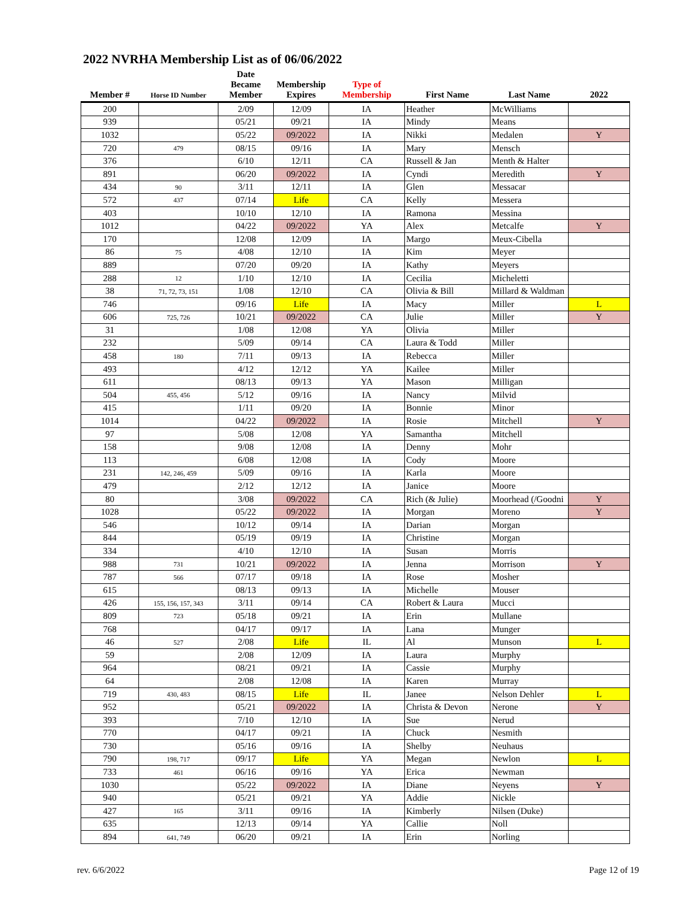2022 NVRHA Membership List as of 06/06/2022
| Member # | Horse ID Number | Date Became Member | Membership Expires | Type of Membership | First Name | Last Name | 2022 |
| --- | --- | --- | --- | --- | --- | --- | --- |
| 200 | | 2/09 | 12/09 | IA | Heather | McWilliams | |
| 939 | | 05/21 | 09/21 | IA | Mindy | Means | |
| 1032 | | 05/22 | 09/2022 | IA | Nikki | Medalen | Y |
| 720 | 479 | 08/15 | 09/16 | IA | Mary | Mensch | |
| 376 | | 6/10 | 12/11 | CA | Russell & Jan | Menth & Halter | |
| 891 | | 06/20 | 09/2022 | IA | Cyndi | Meredith | Y |
| 434 | 90 | 3/11 | 12/11 | IA | Glen | Messacar | |
| 572 | 437 | 07/14 | Life | CA | Kelly | Messera | |
| 403 | | 10/10 | 12/10 | IA | Ramona | Messina | |
| 1012 | | 04/22 | 09/2022 | YA | Alex | Metcalfe | Y |
| 170 | | 12/08 | 12/09 | IA | Margo | Meux-Cibella | |
| 86 | 75 | 4/08 | 12/10 | IA | Kim | Meyer | |
| 889 | | 07/20 | 09/20 | IA | Kathy | Meyers | |
| 288 | 12 | 1/10 | 12/10 | IA | Cecilia | Micheletti | |
| 38 | 71, 72, 73, 151 | 1/08 | 12/10 | CA | Olivia & Bill | Millard & Waldman | |
| 746 | | 09/16 | Life | IA | Macy | Miller | L |
| 606 | 725, 726 | 10/21 | 09/2022 | CA | Julie | Miller | Y |
| 31 | | 1/08 | 12/08 | YA | Olivia | Miller | |
| 232 | | 5/09 | 09/14 | CA | Laura & Todd | Miller | |
| 458 | 180 | 7/11 | 09/13 | IA | Rebecca | Miller | |
| 493 | | 4/12 | 12/12 | YA | Kailee | Miller | |
| 611 | | 08/13 | 09/13 | YA | Mason | Milligan | |
| 504 | 455, 456 | 5/12 | 09/16 | IA | Nancy | Milvid | |
| 415 | | 1/11 | 09/20 | IA | Bonnie | Minor | |
| 1014 | | 04/22 | 09/2022 | IA | Rosie | Mitchell | Y |
| 97 | | 5/08 | 12/08 | YA | Samantha | Mitchell | |
| 158 | | 9/08 | 12/08 | IA | Denny | Mohr | |
| 113 | | 6/08 | 12/08 | IA | Cody | Moore | |
| 231 | 142, 246, 459 | 5/09 | 09/16 | IA | Karla | Moore | |
| 479 | | 2/12 | 12/12 | IA | Janice | Moore | |
| 80 | | 3/08 | 09/2022 | CA | Rich (& Julie) | Moorhead (/Goodni | Y |
| 1028 | | 05/22 | 09/2022 | IA | Morgan | Moreno | Y |
| 546 | | 10/12 | 09/14 | IA | Darian | Morgan | |
| 844 | | 05/19 | 09/19 | IA | Christine | Morgan | |
| 334 | | 4/10 | 12/10 | IA | Susan | Morris | |
| 988 | 731 | 10/21 | 09/2022 | IA | Jenna | Morrison | Y |
| 787 | 566 | 07/17 | 09/18 | IA | Rose | Mosher | |
| 615 | | 08/13 | 09/13 | IA | Michelle | Mouser | |
| 426 | 155, 156, 157, 343 | 3/11 | 09/14 | CA | Robert & Laura | Mucci | |
| 809 | 723 | 05/18 | 09/21 | IA | Erin | Mullane | |
| 768 | | 04/17 | 09/17 | IA | Lana | Munger | |
| 46 | 527 | 2/08 | Life | IL | Al | Munson | L |
| 59 | | 2/08 | 12/09 | IA | Laura | Murphy | |
| 964 | | 08/21 | 09/21 | IA | Cassie | Murphy | |
| 64 | | 2/08 | 12/08 | IA | Karen | Murray | |
| 719 | 430, 483 | 08/15 | Life | IL | Janee | Nelson Dehler | L |
| 952 | | 05/21 | 09/2022 | IA | Christa & Devon | Nerone | Y |
| 393 | | 7/10 | 12/10 | IA | Sue | Nerud | |
| 770 | | 04/17 | 09/21 | IA | Chuck | Nesmith | |
| 730 | | 05/16 | 09/16 | IA | Shelby | Neuhaus | |
| 790 | 198, 717 | 09/17 | Life | YA | Megan | Newlon | L |
| 733 | 461 | 06/16 | 09/16 | YA | Erica | Newman | |
| 1030 | | 05/22 | 09/2022 | IA | Diane | Neyens | Y |
| 940 | | 05/21 | 09/21 | YA | Addie | Nickle | |
| 427 | 165 | 3/11 | 09/16 | IA | Kimberly | Nilsen (Duke) | |
| 635 | | 12/13 | 09/14 | YA | Callie | Noll | |
| 894 | 641, 749 | 06/20 | 09/21 | IA | Erin | Norling | |
rev. 6/6/2022 Page 12 of 19